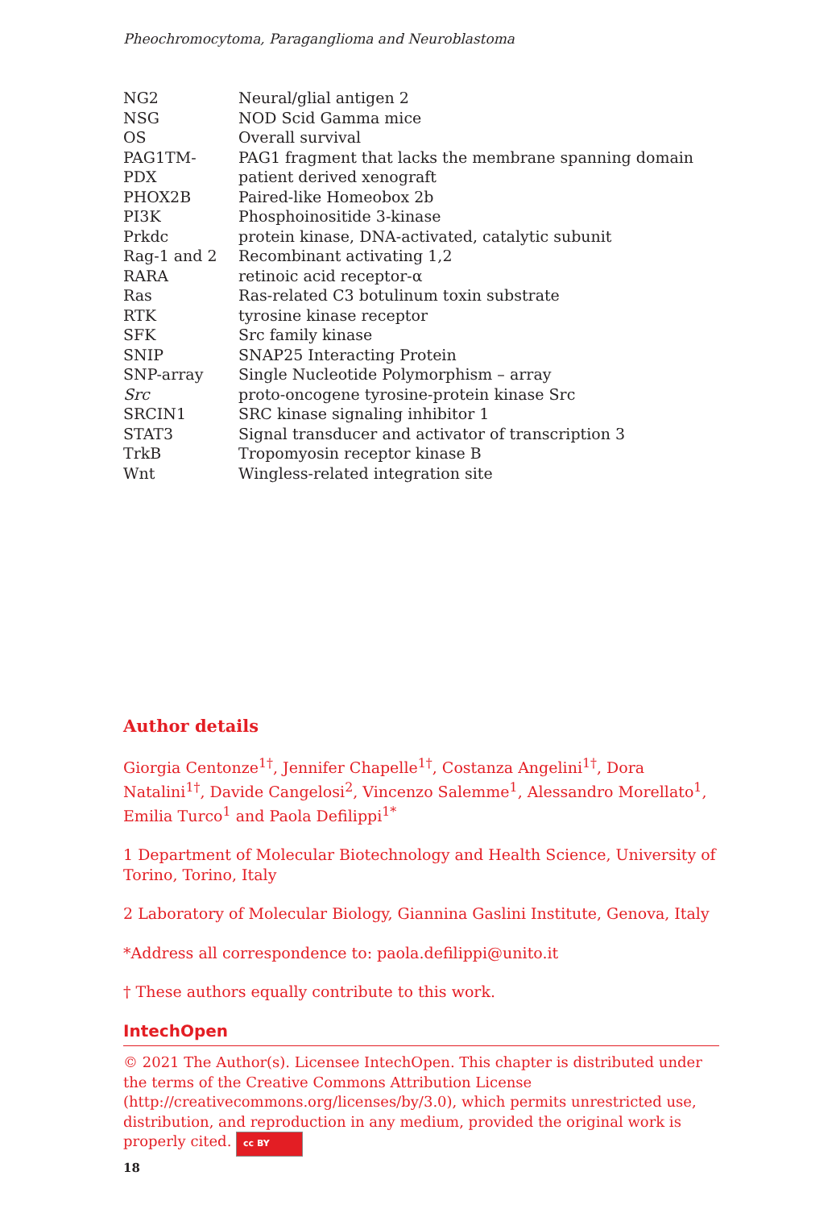Pheochromocytoma, Paraganglioma and Neuroblastoma
| NG2 | Neural/glial antigen 2 |
| NSG | NOD Scid Gamma mice |
| OS | Overall survival |
| PAG1TM- | PAG1 fragment that lacks the membrane spanning domain |
| PDX | patient derived xenograft |
| PHOX2B | Paired-like Homeobox 2b |
| PI3K | Phosphoinositide 3-kinase |
| Prkdc | protein kinase, DNA-activated, catalytic subunit |
| Rag-1 and 2 | Recombinant activating 1,2 |
| RARA | retinoic acid receptor-α |
| Ras | Ras-related C3 botulinum toxin substrate |
| RTK | tyrosine kinase receptor |
| SFK | Src family kinase |
| SNIP | SNAP25 Interacting Protein |
| SNP-array | Single Nucleotide Polymorphism – array |
| Src | proto-oncogene tyrosine-protein kinase Src |
| SRCIN1 | SRC kinase signaling inhibitor 1 |
| STAT3 | Signal transducer and activator of transcription 3 |
| TrkB | Tropomyosin receptor kinase B |
| Wnt | Wingless-related integration site |
Author details
Giorgia Centonze<sup>1†</sup>, Jennifer Chapelle<sup>1†</sup>, Costanza Angelini<sup>1†</sup>, Dora Natalini<sup>1†</sup>, Davide Cangelosi<sup>2</sup>, Vincenzo Salemme<sup>1</sup>, Alessandro Morellato<sup>1</sup>, Emilia Turco<sup>1</sup> and Paola Defilippi<sup>1*</sup>
1 Department of Molecular Biotechnology and Health Science, University of Torino, Torino, Italy
2 Laboratory of Molecular Biology, Giannina Gaslini Institute, Genova, Italy
*Address all correspondence to: paola.defilippi@unito.it
† These authors equally contribute to this work.
IntechOpen
© 2021 The Author(s). Licensee IntechOpen. This chapter is distributed under the terms of the Creative Commons Attribution License (http://creativecommons.org/licenses/by/3.0), which permits unrestricted use, distribution, and reproduction in any medium, provided the original work is properly cited. cc BY
18